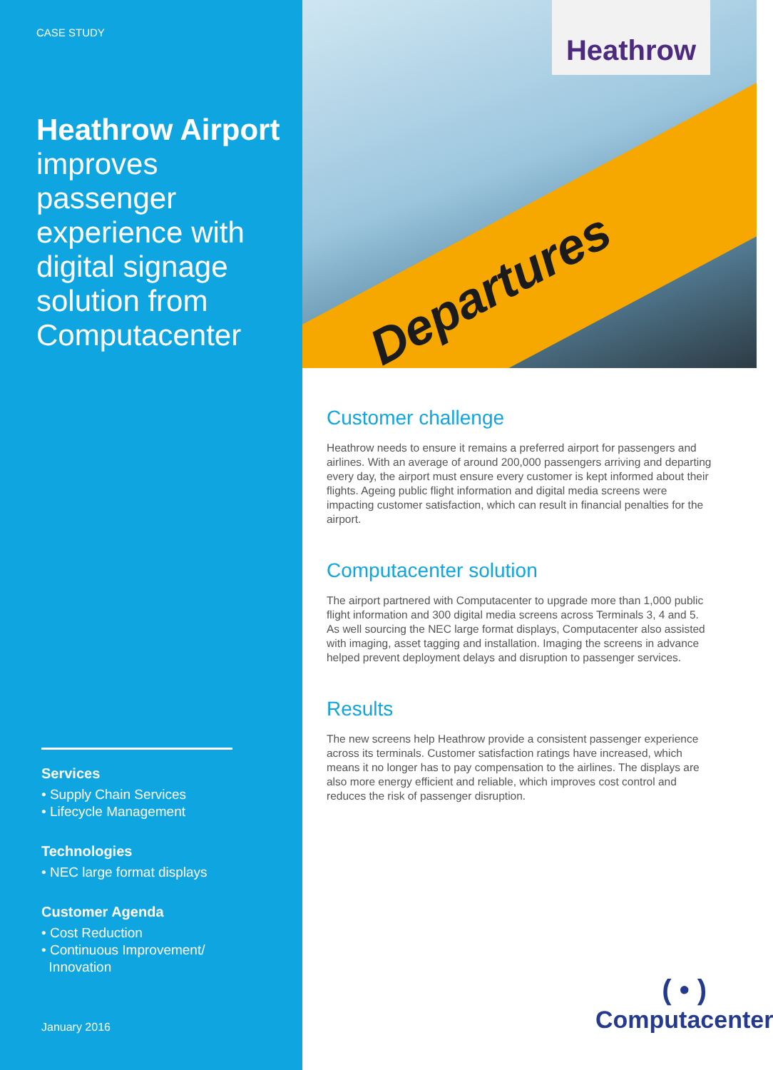CASE STUDY
Heathrow Airport improves passenger experience with digital signage solution from Computacenter
Services
• Supply Chain Services
• Lifecycle Management
Technologies
• NEC large format displays
Customer Agenda
• Cost Reduction
• Continuous Improvement/
Innovation
January 2016
Departures
Heathrow
Customer challenge
Heathrow needs to ensure it remains a preferred airport for passengers and airlines. With an average of around 200,000 passengers arriving and departing every day, the airport must ensure every customer is kept informed about their flights. Ageing public flight information and digital media screens were impacting customer satisfaction, which can result in financial penalties for the airport.
Computacenter solution
The airport partnered with Computacenter to upgrade more than 1,000 public flight information and 300 digital media screens across Terminals 3, 4 and 5. As well sourcing the NEC large format displays, Computacenter also assisted with imaging, asset tagging and installation. Imaging the screens in advance helped prevent deployment delays and disruption to passenger services.
Results
The new screens help Heathrow provide a consistent passenger experience across its terminals. Customer satisfaction ratings have increased, which means it no longer has to pay compensation to the airlines. The displays are also more energy efficient and reliable, which improves cost control and reduces the risk of passenger disruption.
( • )
Computacenter